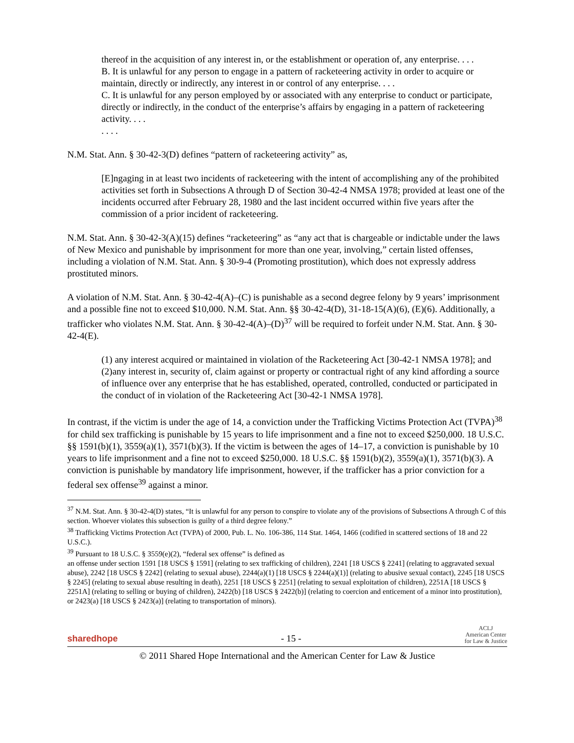thereof in the acquisition of any interest in, or the establishment or operation of, any enterprise. . . .
B. It is unlawful for any person to engage in a pattern of racketeering activity in order to acquire or maintain, directly or indirectly, any interest in or control of any enterprise. . . .
C. It is unlawful for any person employed by or associated with any enterprise to conduct or participate, directly or indirectly, in the conduct of the enterprise’s affairs by engaging in a pattern of racketeering activity. . . .
. . . .
N.M. Stat. Ann. § 30-42-3(D) defines “pattern of racketeering activity” as,
[E]ngaging in at least two incidents of racketeering with the intent of accomplishing any of the prohibited activities set forth in Subsections A through D of Section 30-42-4 NMSA 1978; provided at least one of the incidents occurred after February 28, 1980 and the last incident occurred within five years after the commission of a prior incident of racketeering.
N.M. Stat. Ann. § 30-42-3(A)(15) defines “racketeering” as “any act that is chargeable or indictable under the laws of New Mexico and punishable by imprisonment for more than one year, involving,” certain listed offenses, including a violation of N.M. Stat. Ann. § 30-9-4 (Promoting prostitution), which does not expressly address prostituted minors.
A violation of N.M. Stat. Ann. § 30-42-4(A)–(C) is punishable as a second degree felony by 9 years’ imprisonment and a possible fine not to exceed $10,000. N.M. Stat. Ann. §§ 30-42-4(D), 31-18-15(A)(6), (E)(6). Additionally, a trafficker who violates N.M. Stat. Ann. § 30-42-4(A)–(D)<sup>37</sup> will be required to forfeit under N.M. Stat. Ann. § 30-42-4(E).
(1) any interest acquired or maintained in violation of the Racketeering Act [30-42-1 NMSA 1978]; and
(2)any interest in, security of, claim against or property or contractual right of any kind affording a source of influence over any enterprise that he has established, operated, controlled, conducted or participated in the conduct of in violation of the Racketeering Act [30-42-1 NMSA 1978].
In contrast, if the victim is under the age of 14, a conviction under the Trafficking Victims Protection Act (TVPA)<sup>38</sup> for child sex trafficking is punishable by 15 years to life imprisonment and a fine not to exceed $250,000. 18 U.S.C. §§ 1591(b)(1), 3559(a)(1), 3571(b)(3). If the victim is between the ages of 14–17, a conviction is punishable by 10 years to life imprisonment and a fine not to exceed $250,000. 18 U.S.C. §§ 1591(b)(2), 3559(a)(1), 3571(b)(3). A conviction is punishable by mandatory life imprisonment, however, if the trafficker has a prior conviction for a federal sex offense<sup>39</sup> against a minor.
<sup>37</sup> N.M. Stat. Ann. § 30-42-4(D) states, “It is unlawful for any person to conspire to violate any of the provisions of Subsections A through C of this section. Whoever violates this subsection is guilty of a third degree felony.”
<sup>38</sup> Trafficking Victims Protection Act (TVPA) of 2000, Pub. L. No. 106-386, 114 Stat. 1464, 1466 (codified in scattered sections of 18 and 22 U.S.C.).
<sup>39</sup> Pursuant to 18 U.S.C. § 3559(e)(2), “federal sex offense” is defined as
an offense under section 1591 [18 USCS § 1591] (relating to sex trafficking of children), 2241 [18 USCS § 2241] (relating to aggravated sexual abuse), 2242 [18 USCS § 2242] (relating to sexual abuse), 2244(a)(1) [18 USCS § 2244(a)(1)] (relating to abusive sexual contact), 2245 [18 USCS § 2245] (relating to sexual abuse resulting in death), 2251 [18 USCS § 2251] (relating to sexual exploitation of children), 2251A [18 USCS § 2251A] (relating to selling or buying of children), 2422(b) [18 USCS § 2422(b)] (relating to coercion and enticement of a minor into prostitution), or 2423(a) [18 USCS § 2423(a)] (relating to transportation of minors).
sharedhope
- 15 -
ACLJ
American Center
for Law & Justice
© 2011 Shared Hope International and the American Center for Law & Justice